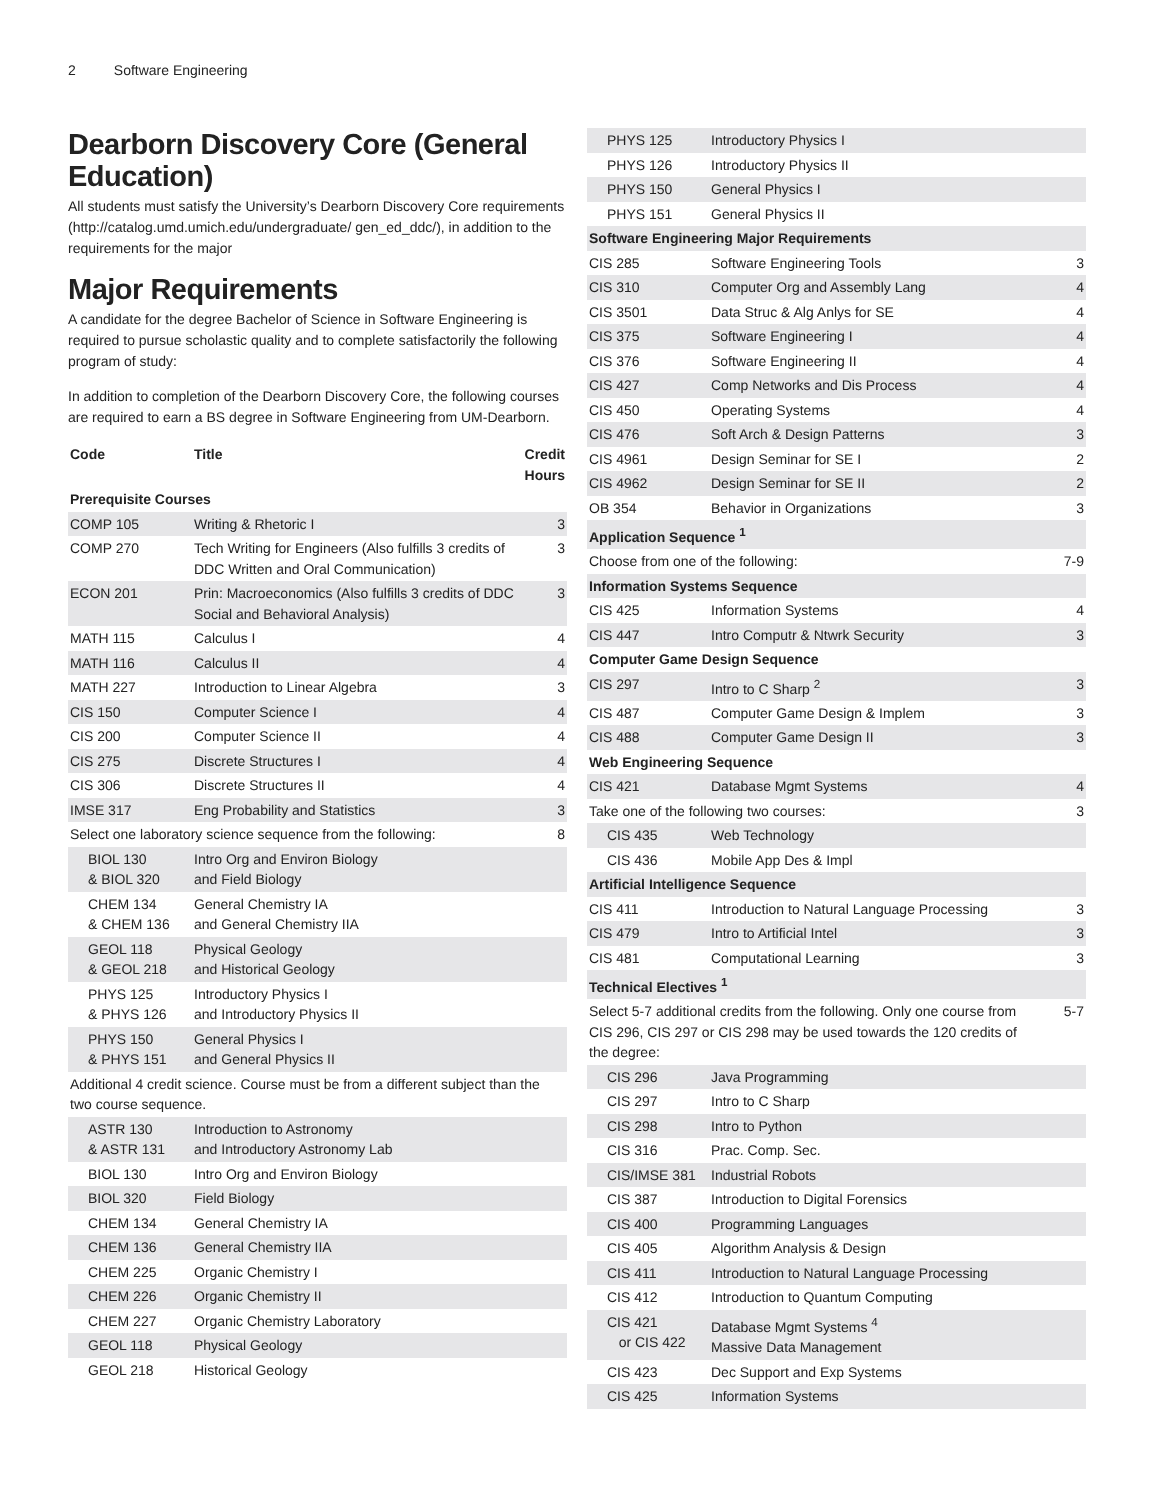2 Software Engineering
Dearborn Discovery Core (General Education)
All students must satisfy the University’s Dearborn Discovery Core requirements (http://catalog.umd.umich.edu/undergraduate/ gen_ed_ddc/), in addition to the requirements for the major
Major Requirements
A candidate for the degree Bachelor of Science in Software Engineering is required to pursue scholastic quality and to complete satisfactorily the following program of study:
In addition to completion of the Dearborn Discovery Core, the following courses are required to earn a BS degree in Software Engineering from UM-Dearborn.
| Code | Title | Credit Hours |
| --- | --- | --- |
| Prerequisite Courses | | |
| COMP 105 | Writing & Rhetoric I | 3 |
| COMP 270 | Tech Writing for Engineers (Also fulfills 3 credits of DDC Written and Oral Communication) | 3 |
| ECON 201 | Prin: Macroeconomics (Also fulfills 3 credits of DDC Social and Behavioral Analysis) | 3 |
| MATH 115 | Calculus I | 4 |
| MATH 116 | Calculus II | 4 |
| MATH 227 | Introduction to Linear Algebra | 3 |
| CIS 150 | Computer Science I | 4 |
| CIS 200 | Computer Science II | 4 |
| CIS 275 | Discrete Structures I | 4 |
| CIS 306 | Discrete Structures II | 4 |
| IMSE 317 | Eng Probability and Statistics | 3 |
| Select one laboratory science sequence from the following: | | 8 |
| BIOL 130 & BIOL 320 | Intro Org and Environ Biology and Field Biology | |
| CHEM 134 & CHEM 136 | General Chemistry IA and General Chemistry IIA | |
| GEOL 118 & GEOL 218 | Physical Geology and Historical Geology | |
| PHYS 125 & PHYS 126 | Introductory Physics I and Introductory Physics II | |
| PHYS 150 & PHYS 151 | General Physics I and General Physics II | |
| Additional 4 credit science. Course must be from a different subject than the two course sequence. | | |
| ASTR 130 & ASTR 131 | Introduction to Astronomy and Introductory Astronomy Lab | |
| BIOL 130 | Intro Org and Environ Biology | |
| BIOL 320 | Field Biology | |
| CHEM 134 | General Chemistry IA | |
| CHEM 136 | General Chemistry IIA | |
| CHEM 225 | Organic Chemistry I | |
| CHEM 226 | Organic Chemistry II | |
| CHEM 227 | Organic Chemistry Laboratory | |
| GEOL 118 | Physical Geology | |
| GEOL 218 | Historical Geology | |
| PHYS 125 | Introductory Physics I | |
| PHYS 126 | Introductory Physics II | |
| PHYS 150 | General Physics I | |
| PHYS 151 | General Physics II | |
| Software Engineering Major Requirements | | |
| CIS 285 | Software Engineering Tools | 3 |
| CIS 310 | Computer Org and Assembly Lang | 4 |
| CIS 3501 | Data Struc & Alg Anlys for SE | 4 |
| CIS 375 | Software Engineering I | 4 |
| CIS 376 | Software Engineering II | 4 |
| CIS 427 | Comp Networks and Dis Process | 4 |
| CIS 450 | Operating Systems | 4 |
| CIS 476 | Soft Arch & Design Patterns | 3 |
| CIS 4961 | Design Seminar for SE I | 2 |
| CIS 4962 | Design Seminar for SE II | 2 |
| OB 354 | Behavior in Organizations | 3 |
| Application Sequence <sup>1</sup> | | |
| Choose from one of the following: | | 7-9 |
| Information Systems Sequence | | |
| CIS 425 | Information Systems | 4 |
| CIS 447 | Intro Computr & Ntwrk Security | 3 |
| Computer Game Design Sequence | | |
| CIS 297 | Intro to C Sharp <sup>2</sup> | 3 |
| CIS 487 | Computer Game Design & Implem | 3 |
| CIS 488 | Computer Game Design II | 3 |
| Web Engineering Sequence | | |
| CIS 421 | Database Mgmt Systems | 4 |
| Take one of the following two courses: | | 3 |
| CIS 435 | Web Technology | |
| CIS 436 | Mobile App Des & Impl | |
| Artificial Intelligence Sequence | | |
| CIS 411 | Introduction to Natural Language Processing | 3 |
| CIS 479 | Intro to Artificial Intel | 3 |
| CIS 481 | Computational Learning | 3 |
| Technical Electives <sup>1</sup> | | |
| Select 5-7 additional credits from the following. Only one course from CIS 296, CIS 297 or CIS 298 may be used towards the 120 credits of the degree: | | 5-7 |
| CIS 296 | Java Programming | |
| CIS 297 | Intro to C Sharp | |
| CIS 298 | Intro to Python | |
| CIS 316 | Prac. Comp. Sec. | |
| CIS/IMSE 381 | Industrial Robots | |
| CIS 387 | Introduction to Digital Forensics | |
| CIS 400 | Programming Languages | |
| CIS 405 | Algorithm Analysis & Design | |
| CIS 411 | Introduction to Natural Language Processing | |
| CIS 412 | Introduction to Quantum Computing | |
| CIS 421 or CIS 422 | Database Mgmt Systems <sup>4</sup> Massive Data Management | |
| CIS 423 | Dec Support and Exp Systems | |
| CIS 425 | Information Systems | |